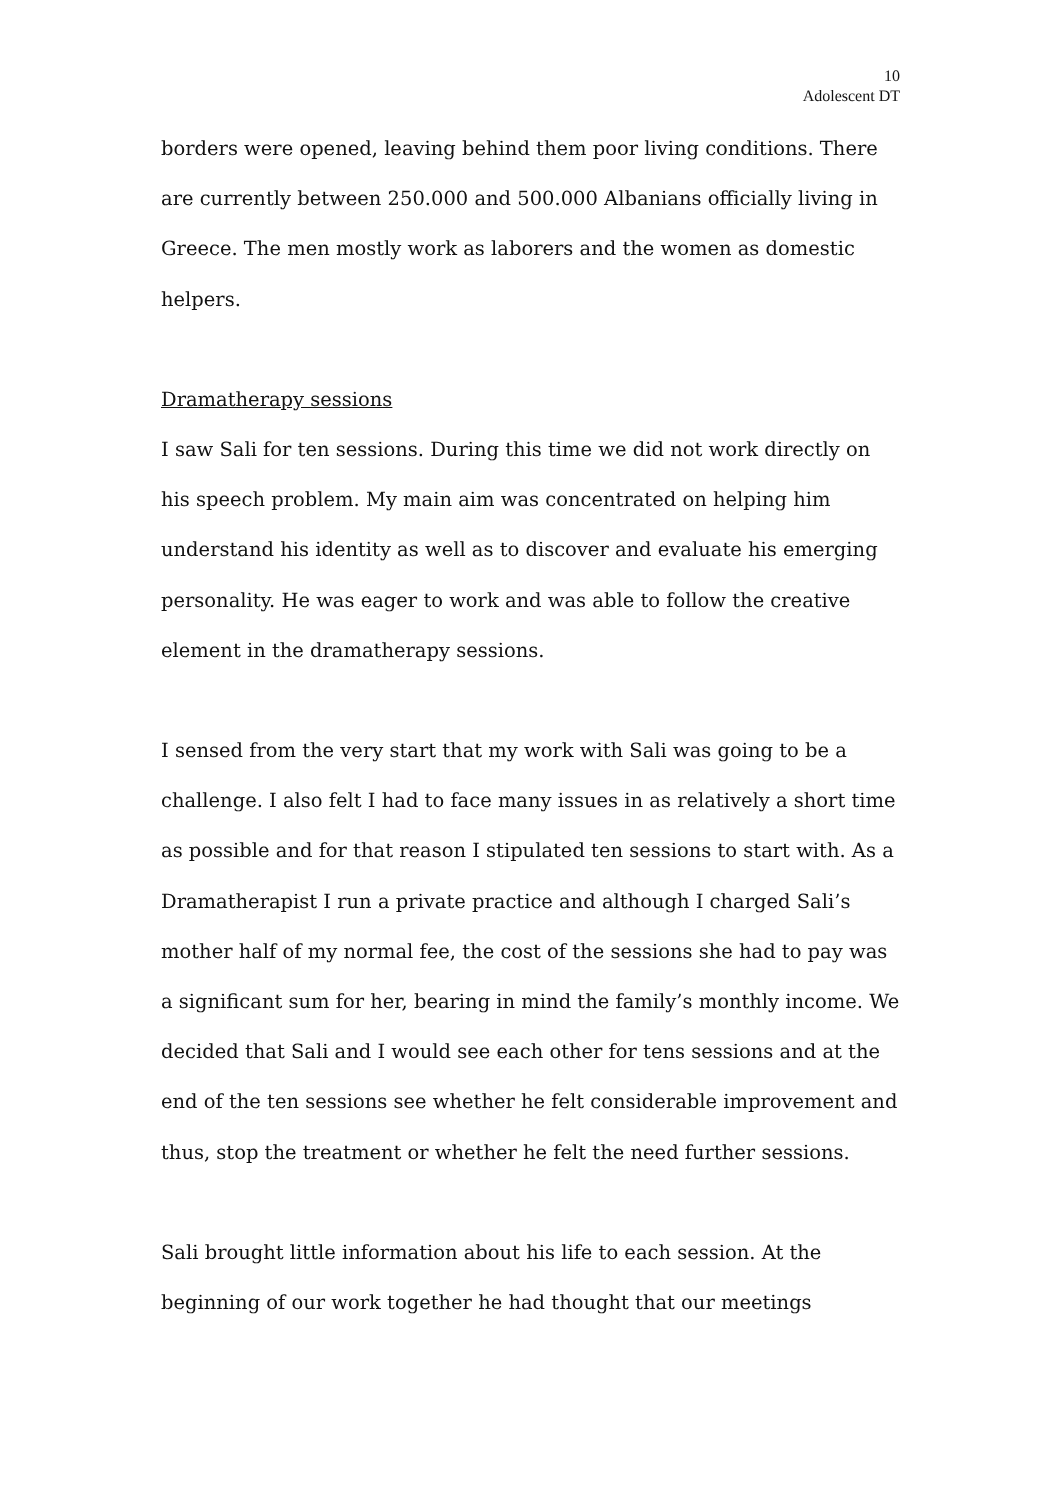10
Adolescent DT
borders were opened, leaving behind them poor living conditions. There are currently between 250.000 and 500.000 Albanians officially living in Greece. The men mostly work as laborers and the women as domestic helpers.
Dramatherapy sessions
I saw Sali for ten sessions. During this time we did not work directly on his speech problem. My main aim was concentrated on helping him understand his identity as well as to discover and evaluate his emerging personality. He was eager to work and was able to follow the creative element in the dramatherapy sessions.
I sensed from the very start that my work with Sali was going to be a challenge. I also felt I had to face many issues in as relatively a short time as possible and for that reason I stipulated ten sessions to start with. As a Dramatherapist I run a private practice and although I charged Sali’s mother half of my normal fee, the cost of the sessions she had to pay was a significant sum for her, bearing in mind the family’s monthly income. We decided that Sali and I would see each other for tens sessions and at the end of the ten sessions see whether he felt considerable improvement and thus, stop the treatment or whether he felt the need further sessions.
Sali brought little information about his life to each session. At the beginning of our work together he had thought that our meetings